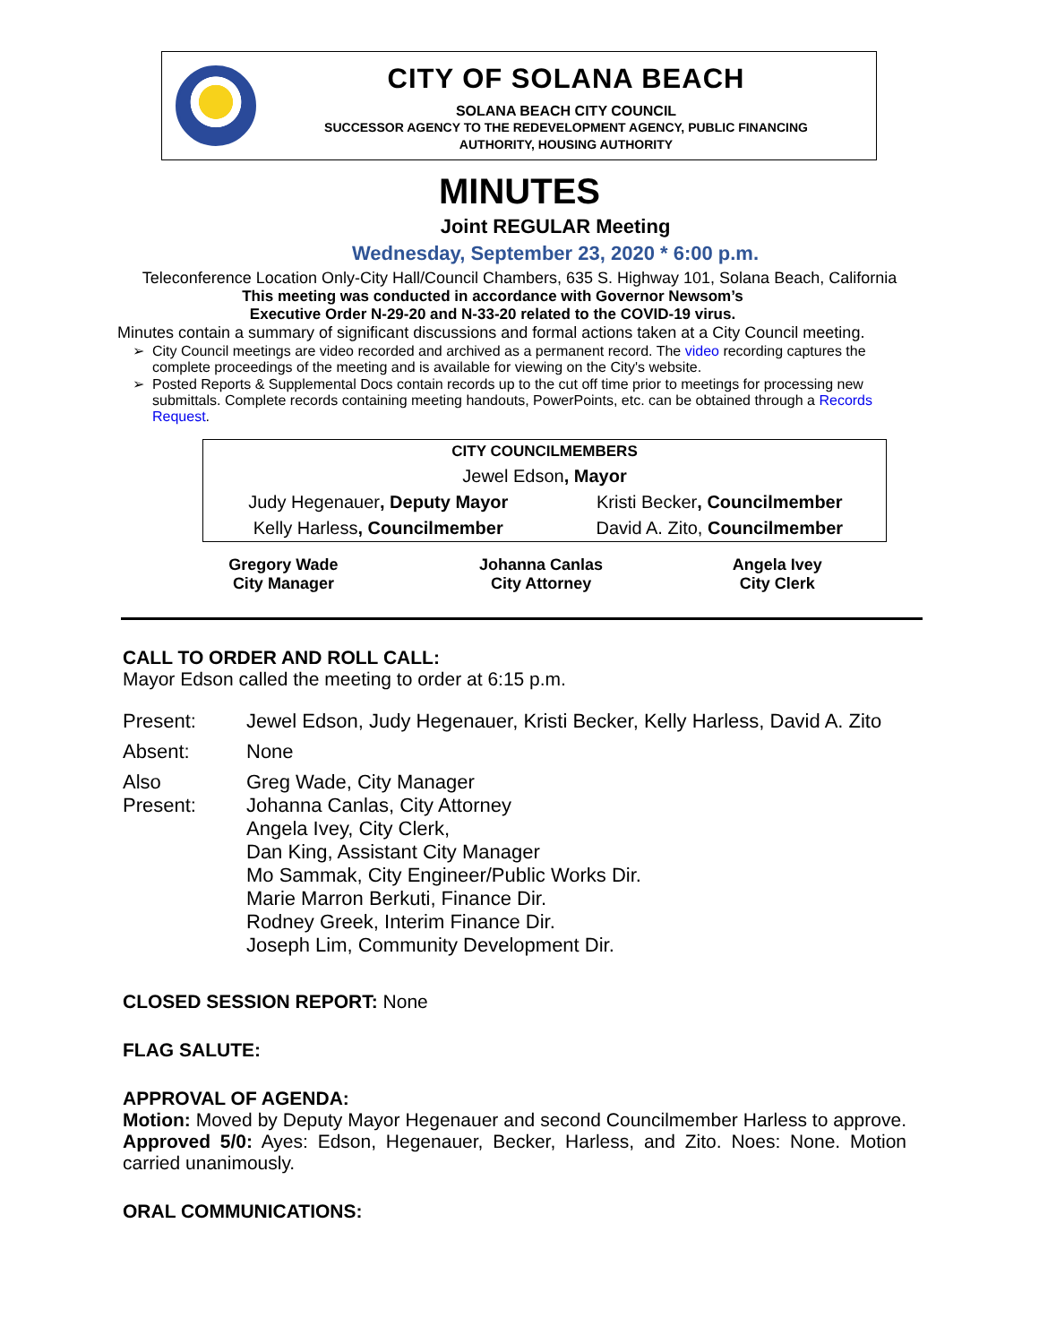CITY OF SOLANA BEACH
SOLANA BEACH CITY COUNCIL
SUCCESSOR AGENCY TO THE REDEVELOPMENT AGENCY, PUBLIC FINANCING
AUTHORITY, HOUSING AUTHORITY
MINUTES
Joint REGULAR Meeting
Wednesday, September 23, 2020 * 6:00 p.m.
Teleconference Location Only-City Hall/Council Chambers, 635 S. Highway 101, Solana Beach, California
This meeting was conducted in accordance with Governor Newsom’s
Executive Order N-29-20 and N-33-20 related to the COVID-19 virus.
Minutes contain a summary of significant discussions and formal actions taken at a City Council meeting.
City Council meetings are video recorded and archived as a permanent record. The video recording captures the complete proceedings of the meeting and is available for viewing on the City's website.
Posted Reports & Supplemental Docs contain records up to the cut off time prior to meetings for processing new submittals. Complete records containing meeting handouts, PowerPoints, etc. can be obtained through a Records Request.
| CITY COUNCILMEMBERS | |
| Jewel Edson , Mayor | |
| Judy Hegenauer , Deputy Mayor | Kristi Becker , Councilmember |
| Kelly Harless , Councilmember | David A. Zito, Councilmember |
| Gregory Wade City Manager | Johanna Canlas City Attorney | Angela Ivey City Clerk |
CALL TO ORDER AND ROLL CALL:
Mayor Edson called the meeting to order at 6:15 p.m.
| Present: | Jewel Edson, Judy Hegenauer, Kristi Becker, Kelly Harless, David A. Zito |
| Absent: | None |
| Also Present: | Greg Wade, City Manager Johanna Canlas, City Attorney Angela Ivey, City Clerk, Dan King, Assistant City Manager Mo Sammak, City Engineer/Public Works Dir. Marie Marron Berkuti, Finance Dir. Rodney Greek, Interim Finance Dir. Joseph Lim, Community Development Dir. |
CLOSED SESSION REPORT: None
FLAG SALUTE:
APPROVAL OF AGENDA:
Motion: Moved by Deputy Mayor Hegenauer and second Councilmember Harless to approve. Approved 5/0: Ayes: Edson, Hegenauer, Becker, Harless, and Zito. Noes: None. Motion carried unanimously.
ORAL COMMUNICATIONS: